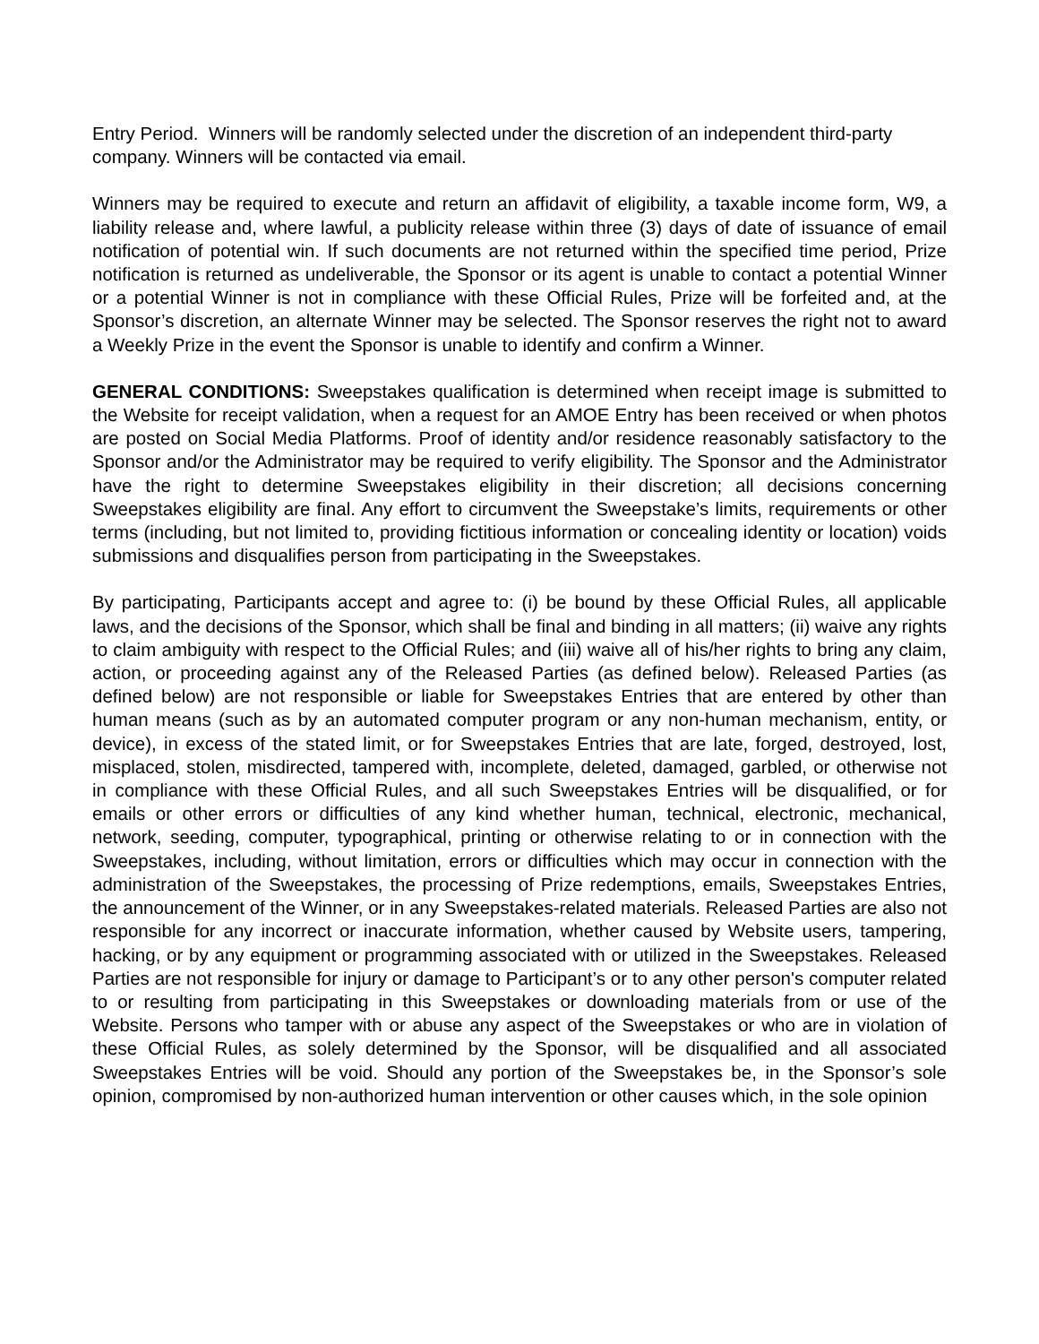Entry Period. Winners will be randomly selected under the discretion of an independent third-party company. Winners will be contacted via email.
Winners may be required to execute and return an affidavit of eligibility, a taxable income form, W9, a liability release and, where lawful, a publicity release within three (3) days of date of issuance of email notification of potential win. If such documents are not returned within the specified time period, Prize notification is returned as undeliverable, the Sponsor or its agent is unable to contact a potential Winner or a potential Winner is not in compliance with these Official Rules, Prize will be forfeited and, at the Sponsor’s discretion, an alternate Winner may be selected. The Sponsor reserves the right not to award a Weekly Prize in the event the Sponsor is unable to identify and confirm a Winner.
GENERAL CONDITIONS: Sweepstakes qualification is determined when receipt image is submitted to the Website for receipt validation, when a request for an AMOE Entry has been received or when photos are posted on Social Media Platforms. Proof of identity and/or residence reasonably satisfactory to the Sponsor and/or the Administrator may be required to verify eligibility. The Sponsor and the Administrator have the right to determine Sweepstakes eligibility in their discretion; all decisions concerning Sweepstakes eligibility are final. Any effort to circumvent the Sweepstake’s limits, requirements or other terms (including, but not limited to, providing fictitious information or concealing identity or location) voids submissions and disqualifies person from participating in the Sweepstakes.
By participating, Participants accept and agree to: (i) be bound by these Official Rules, all applicable laws, and the decisions of the Sponsor, which shall be final and binding in all matters; (ii) waive any rights to claim ambiguity with respect to the Official Rules; and (iii) waive all of his/her rights to bring any claim, action, or proceeding against any of the Released Parties (as defined below). Released Parties (as defined below) are not responsible or liable for Sweepstakes Entries that are entered by other than human means (such as by an automated computer program or any non-human mechanism, entity, or device), in excess of the stated limit, or for Sweepstakes Entries that are late, forged, destroyed, lost, misplaced, stolen, misdirected, tampered with, incomplete, deleted, damaged, garbled, or otherwise not in compliance with these Official Rules, and all such Sweepstakes Entries will be disqualified, or for emails or other errors or difficulties of any kind whether human, technical, electronic, mechanical, network, seeding, computer, typographical, printing or otherwise relating to or in connection with the Sweepstakes, including, without limitation, errors or difficulties which may occur in connection with the administration of the Sweepstakes, the processing of Prize redemptions, emails, Sweepstakes Entries, the announcement of the Winner, or in any Sweepstakes-related materials. Released Parties are also not responsible for any incorrect or inaccurate information, whether caused by Website users, tampering, hacking, or by any equipment or programming associated with or utilized in the Sweepstakes. Released Parties are not responsible for injury or damage to Participant’s or to any other person's computer related to or resulting from participating in this Sweepstakes or downloading materials from or use of the Website. Persons who tamper with or abuse any aspect of the Sweepstakes or who are in violation of these Official Rules, as solely determined by the Sponsor, will be disqualified and all associated Sweepstakes Entries will be void. Should any portion of the Sweepstakes be, in the Sponsor’s sole opinion, compromised by non-authorized human intervention or other causes which, in the sole opinion